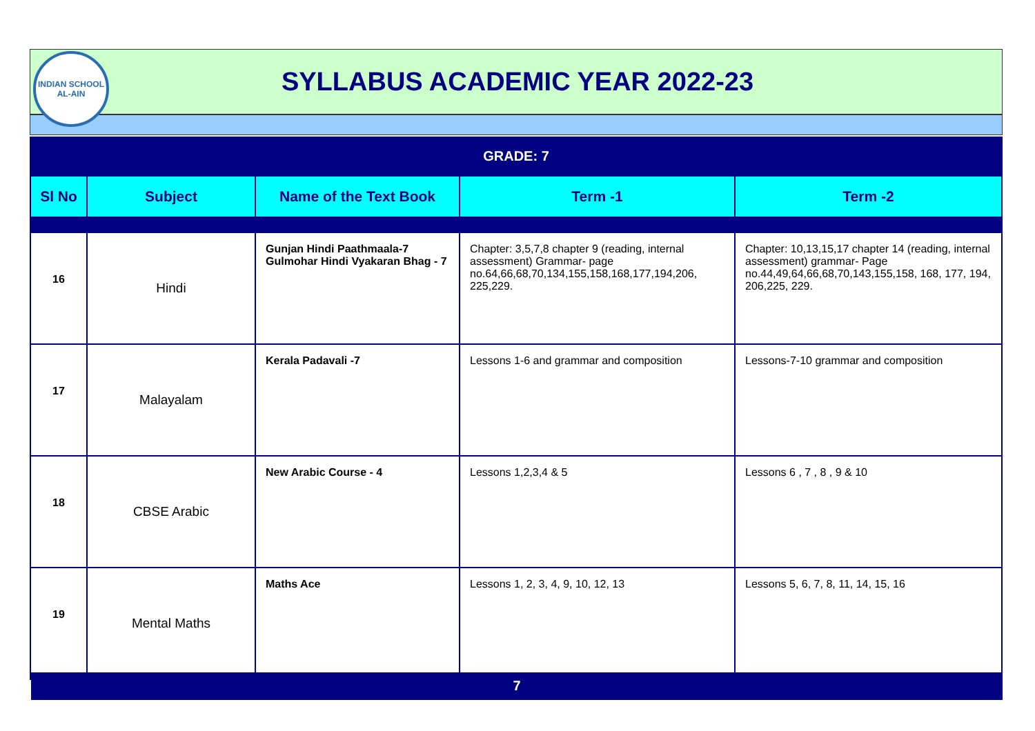INDIAN SCHOOL
AL-AIN
SYLLABUS ACADEMIC YEAR 2022-23
GRADE: 7
| Sl No | Subject | Name of the Text Book | Term -1 | Term -2 |
| --- | --- | --- | --- | --- |
| 16 | Hindi | Gunjan Hindi Paathmaala-7 Gulmohar Hindi Vyakaran Bhag - 7 | Chapter: 3,5,7,8 chapter 9 (reading, internal assessment) Grammar- page no.64,66,68,70,134,155,158,168,177,194,206, 225,229. | Chapter: 10,13,15,17 chapter 14 (reading, internal assessment) grammar- Page no.44,49,64,66,68,70,143,155,158, 168, 177, 194, 206,225, 229. |
| 17 | Malayalam | Kerala Padavali -7 | Lessons 1-6 and grammar and composition | Lessons-7-10 grammar and composition |
| 18 | CBSE Arabic | New Arabic Course - 4 | Lessons 1,2,3,4 & 5 | Lessons 6 , 7 , 8 , 9 & 10 |
| 19 | Mental Maths | Maths Ace | Lessons 1, 2, 3, 4, 9, 10, 12, 13 | Lessons 5, 6, 7, 8, 11, 14, 15, 16 |
7